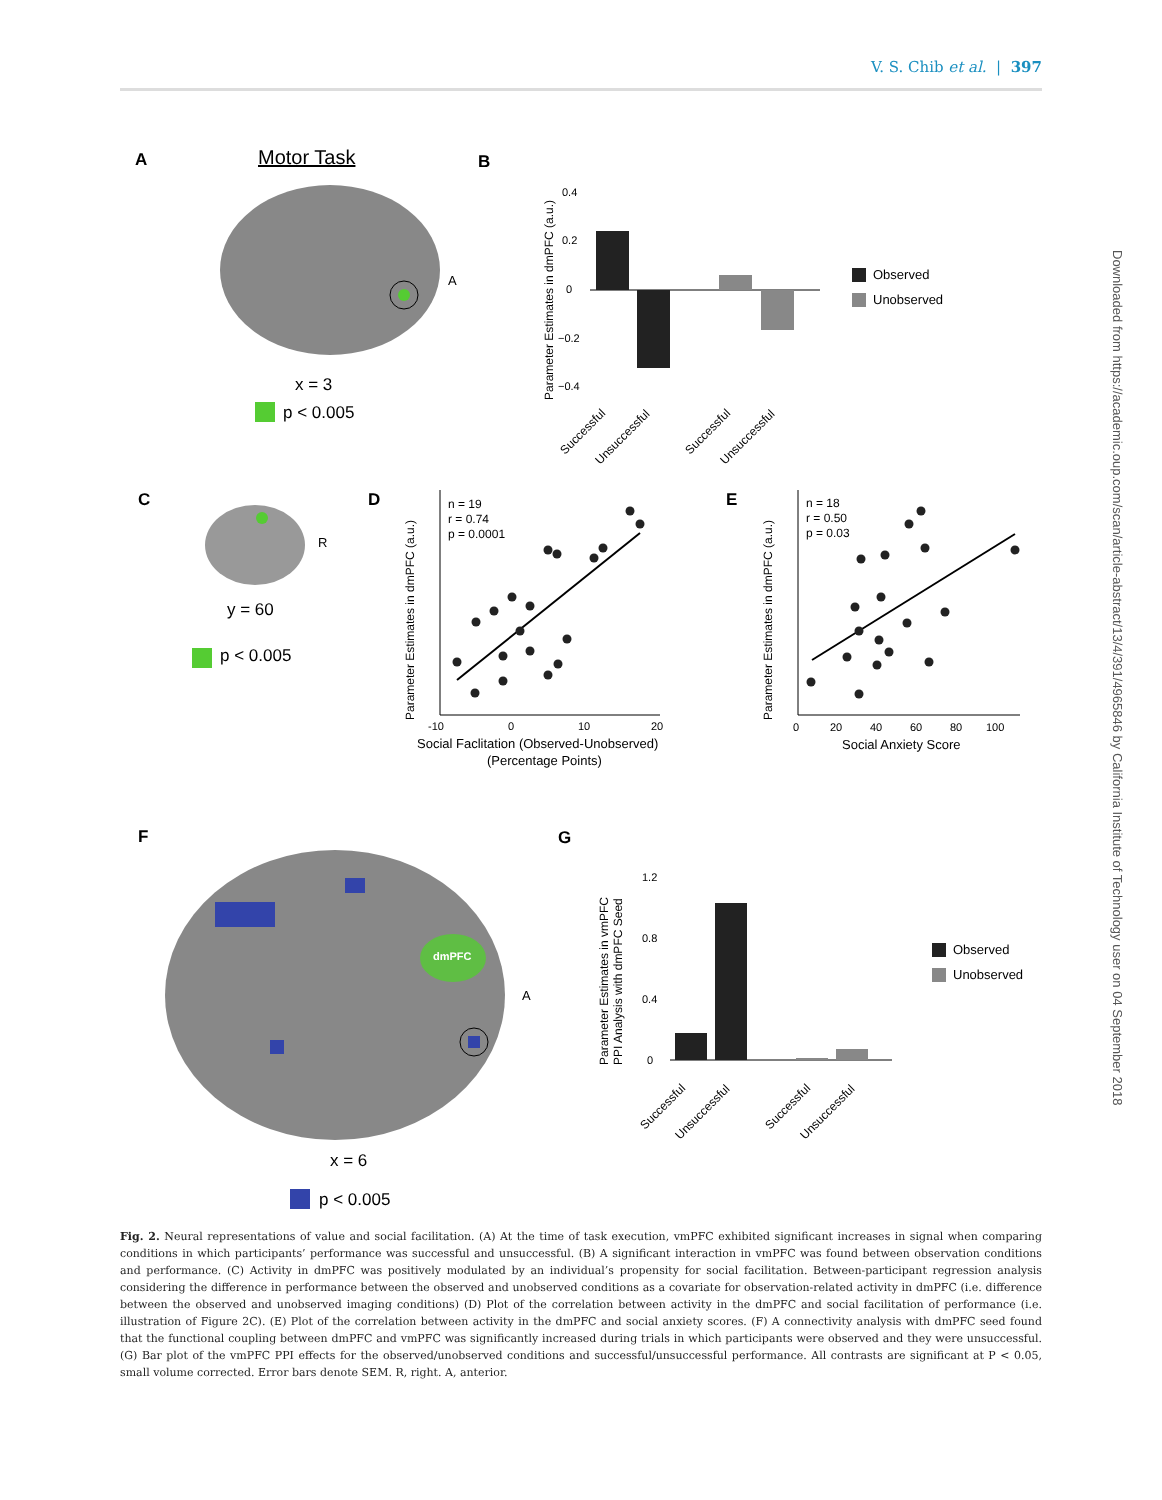V. S. Chib et al. | 397
A
Motor Task
A
x = 3
p < 0.005
B
Parameter Estimates in dmPFC (a.u.)
0.4
0.2
0
−0.2
−0.4
Observed
Unobserved
Successful
Unsuccessful
Successful
Unsuccessful
C
R
y = 60
p < 0.005
D
Parameter Estimates in dmPFC (a.u.)
n = 19
r = 0.74
p = 0.0001
-10
0
10
20
Social Faclitation (Observed-Unobserved)
(Percentage Points)
E
Parameter Estimates in dmPFC (a.u.)
n = 18
r = 0.50
p = 0.03
0
20
40
60
80
100
Social Anxiety Score
F
dmPFC
A
x = 6
p < 0.005
G
Parameter Estimates in vmPFC
PPI Analysis with dmPFC Seed
1.2
0.8
0.4
0
Observed
Unobserved
Successful
Unsuccessful
Successful
Unsuccessful
Fig. 2. Neural representations of value and social facilitation. (A) At the time of task execution, vmPFC exhibited significant increases in signal when comparing conditions in which participants’ performance was successful and unsuccessful. (B) A significant interaction in vmPFC was found between observation conditions and performance. (C) Activity in dmPFC was positively modulated by an individual’s propensity for social facilitation. Between-participant regression analysis considering the difference in performance between the observed and unobserved conditions as a covariate for observation-related activity in dmPFC (i.e. difference between the observed and unobserved imaging conditions) (D) Plot of the correlation between activity in the dmPFC and social facilitation of performance (i.e. illustration of Figure 2C). (E) Plot of the correlation between activity in the dmPFC and social anxiety scores. (F) A connectivity analysis with dmPFC seed found that the functional coupling between dmPFC and vmPFC was significantly increased during trials in which participants were observed and they were unsuccessful. (G) Bar plot of the vmPFC PPI effects for the observed/unobserved conditions and successful/unsuccessful performance. All contrasts are significant at P < 0.05, small volume corrected. Error bars denote SEM. R, right. A, anterior.
Downloaded from https://academic.oup.com/scan/article-abstract/13/4/391/4965846 by California Institute of Technology user on 04 September 2018